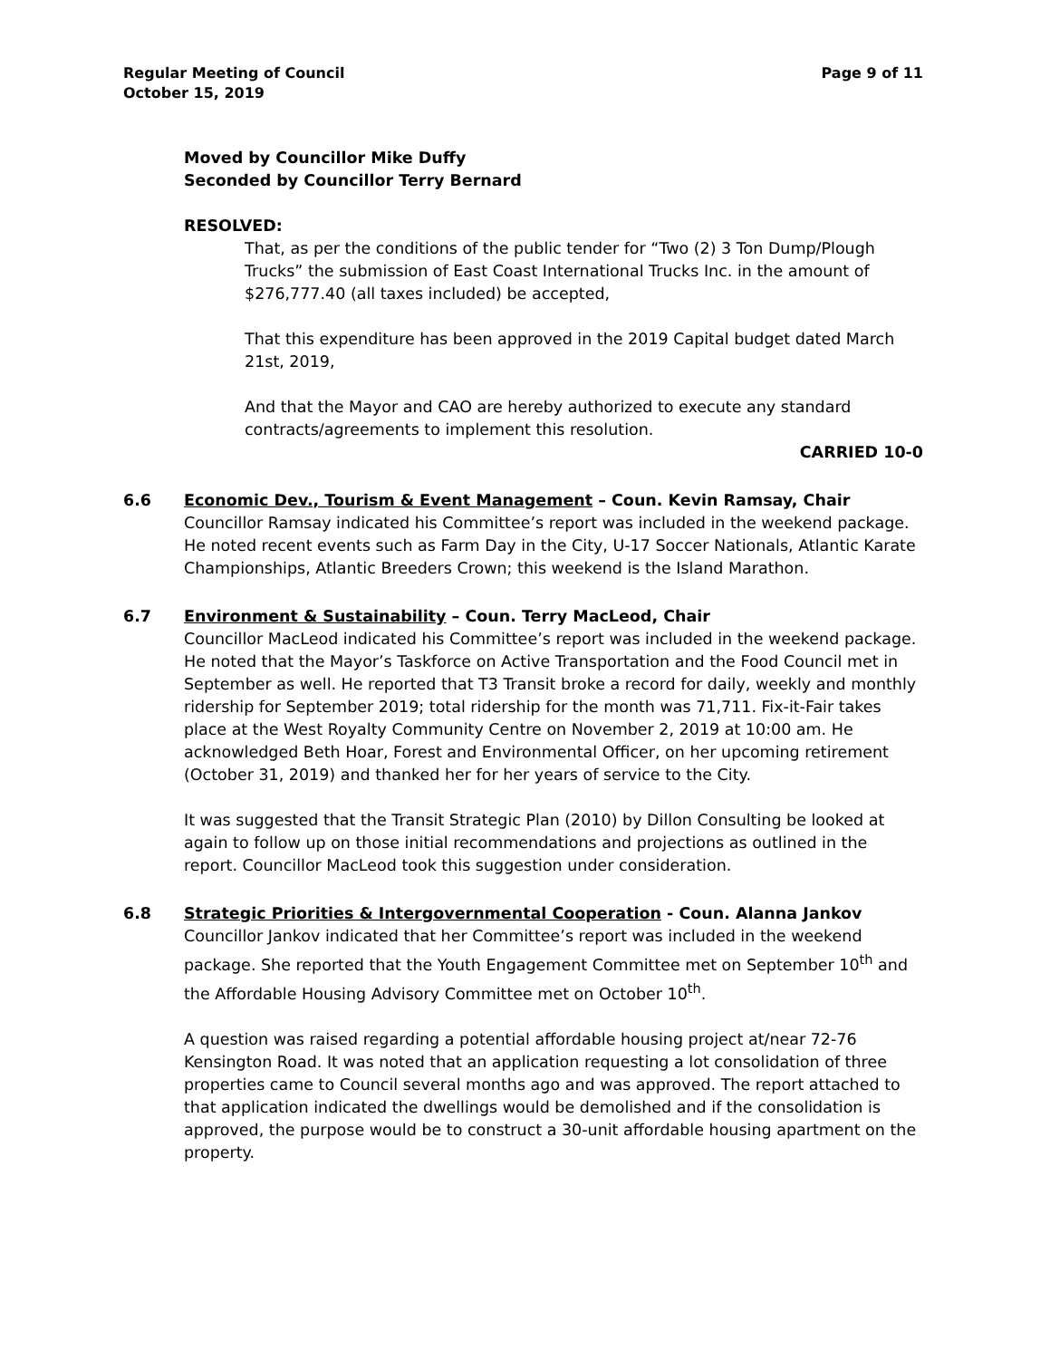Regular Meeting of Council
October 15, 2019
Page 9 of 11
Moved by Councillor Mike Duffy
Seconded by Councillor Terry Bernard
RESOLVED:
That, as per the conditions of the public tender for “Two (2) 3 Ton Dump/Plough Trucks” the submission of East Coast International Trucks Inc. in the amount of $276,777.40 (all taxes included) be accepted,
That this expenditure has been approved in the 2019 Capital budget dated March 21st, 2019,
And that the Mayor and CAO are hereby authorized to execute any standard contracts/agreements to implement this resolution.
CARRIED 10-0
6.6 Economic Dev., Tourism & Event Management – Coun. Kevin Ramsay, Chair
Councillor Ramsay indicated his Committee’s report was included in the weekend package. He noted recent events such as Farm Day in the City, U-17 Soccer Nationals, Atlantic Karate Championships, Atlantic Breeders Crown; this weekend is the Island Marathon.
6.7 Environment & Sustainability – Coun. Terry MacLeod, Chair
Councillor MacLeod indicated his Committee’s report was included in the weekend package. He noted that the Mayor’s Taskforce on Active Transportation and the Food Council met in September as well. He reported that T3 Transit broke a record for daily, weekly and monthly ridership for September 2019; total ridership for the month was 71,711. Fix-it-Fair takes place at the West Royalty Community Centre on November 2, 2019 at 10:00 am. He acknowledged Beth Hoar, Forest and Environmental Officer, on her upcoming retirement (October 31, 2019) and thanked her for her years of service to the City.
It was suggested that the Transit Strategic Plan (2010) by Dillon Consulting be looked at again to follow up on those initial recommendations and projections as outlined in the report. Councillor MacLeod took this suggestion under consideration.
6.8 Strategic Priorities & Intergovernmental Cooperation - Coun. Alanna Jankov
Councillor Jankov indicated that her Committee’s report was included in the weekend package. She reported that the Youth Engagement Committee met on September 10<sup>th</sup> and the Affordable Housing Advisory Committee met on October 10<sup>th</sup>.
A question was raised regarding a potential affordable housing project at/near 72-76 Kensington Road. It was noted that an application requesting a lot consolidation of three properties came to Council several months ago and was approved. The report attached to that application indicated the dwellings would be demolished and if the consolidation is approved, the purpose would be to construct a 30-unit affordable housing apartment on the property.